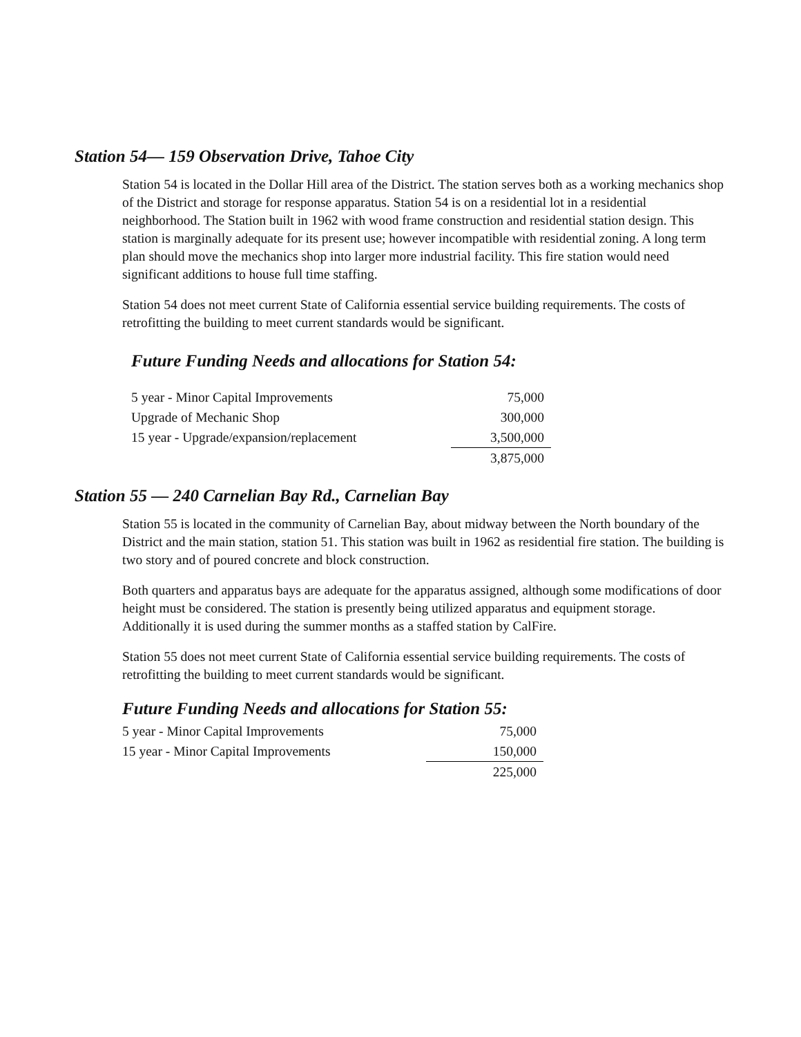Station 54— 159 Observation Drive, Tahoe City
Station 54 is located in the Dollar Hill area of the District. The station serves both as a working mechanics shop of the District and storage for response apparatus. Station 54 is on a residential lot in a residential neighborhood. The Station built in 1962 with wood frame construction and residential station design. This station is marginally adequate for its present use; however incompatible with residential zoning. A long term plan should move the mechanics shop into larger more industrial facility. This fire station would need significant additions to house full time staffing.
Station 54 does not meet current State of California essential service building requirements. The costs of retrofitting the building to meet current standards would be significant.
Future Funding Needs and allocations for Station 54:
| 5 year - Minor Capital Improvements | 75,000 |
| Upgrade of Mechanic Shop | 300,000 |
| 15 year - Upgrade/expansion/replacement | 3,500,000 |
| | 3,875,000 |
Station 55 — 240 Carnelian Bay Rd., Carnelian Bay
Station 55 is located in the community of Carnelian Bay, about midway between the North boundary of the District and the main station, station 51. This station was built in 1962 as residential fire station. The building is two story and of poured concrete and block construction.
Both quarters and apparatus bays are adequate for the apparatus assigned, although some modifications of door height must be considered. The station is presently being utilized apparatus and equipment storage. Additionally it is used during the summer months as a staffed station by CalFire.
Station 55 does not meet current State of California essential service building requirements. The costs of retrofitting the building to meet current standards would be significant.
Future Funding Needs and allocations for Station 55:
| 5 year - Minor Capital Improvements | 75,000 |
| 15 year - Minor Capital Improvements | 150,000 |
| | 225,000 |